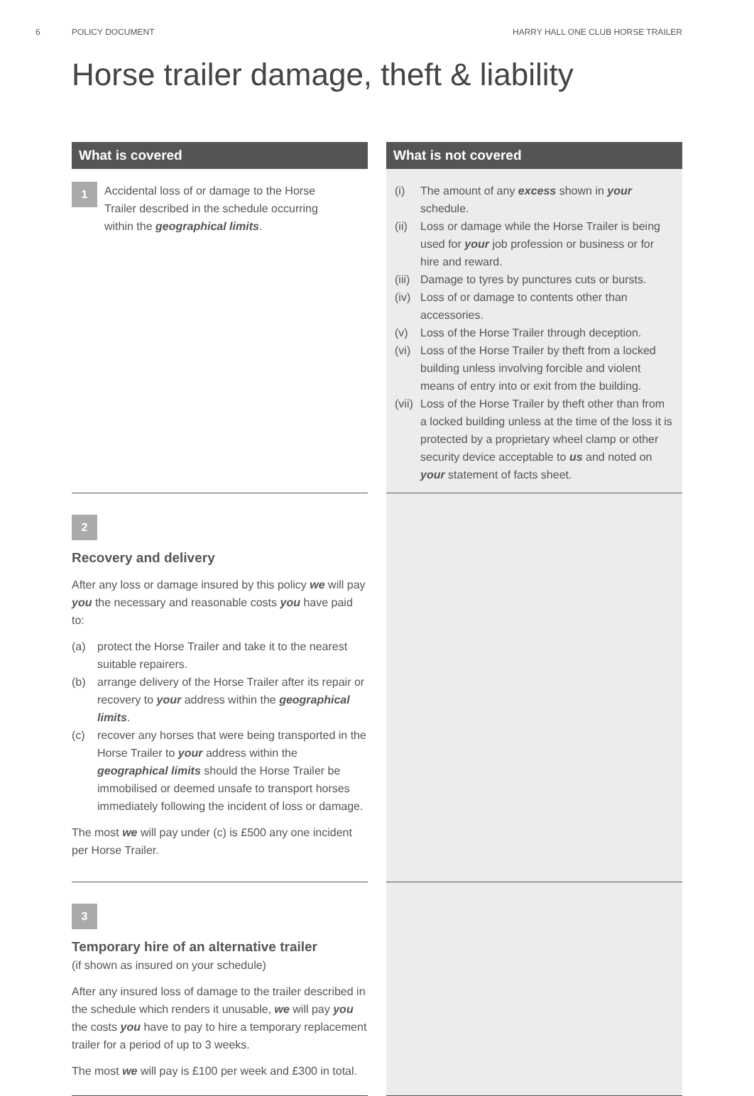6 POLICY DOCUMENT HARRY HALL ONE CLUB HORSE TRAILER
Horse trailer damage, theft & liability
What is covered
What is not covered
1 Accidental loss of or damage to the Horse Trailer described in the schedule occurring within the geographical limits.
(i) The amount of any excess shown in your schedule.
(ii) Loss or damage while the Horse Trailer is being used for your job profession or business or for hire and reward.
(iii) Damage to tyres by punctures cuts or bursts.
(iv) Loss of or damage to contents other than accessories.
(v) Loss of the Horse Trailer through deception.
(vi) Loss of the Horse Trailer by theft from a locked building unless involving forcible and violent means of entry into or exit from the building.
(vii) Loss of the Horse Trailer by theft other than from a locked building unless at the time of the loss it is protected by a proprietary wheel clamp or other security device acceptable to us and noted on your statement of facts sheet.
2
Recovery and delivery
After any loss or damage insured by this policy we will pay you the necessary and reasonable costs you have paid to:
(a) protect the Horse Trailer and take it to the nearest suitable repairers.
(b) arrange delivery of the Horse Trailer after its repair or recovery to your address within the geographical limits.
(c) recover any horses that were being transported in the Horse Trailer to your address within the geographical limits should the Horse Trailer be immobilised or deemed unsafe to transport horses immediately following the incident of loss or damage.
The most we will pay under (c) is £500 any one incident per Horse Trailer.
3
Temporary hire of an alternative trailer
(if shown as insured on your schedule)
After any insured loss of damage to the trailer described in the schedule which renders it unusable, we will pay you the costs you have to pay to hire a temporary replacement trailer for a period of up to 3 weeks.
The most we will pay is £100 per week and £300 in total.